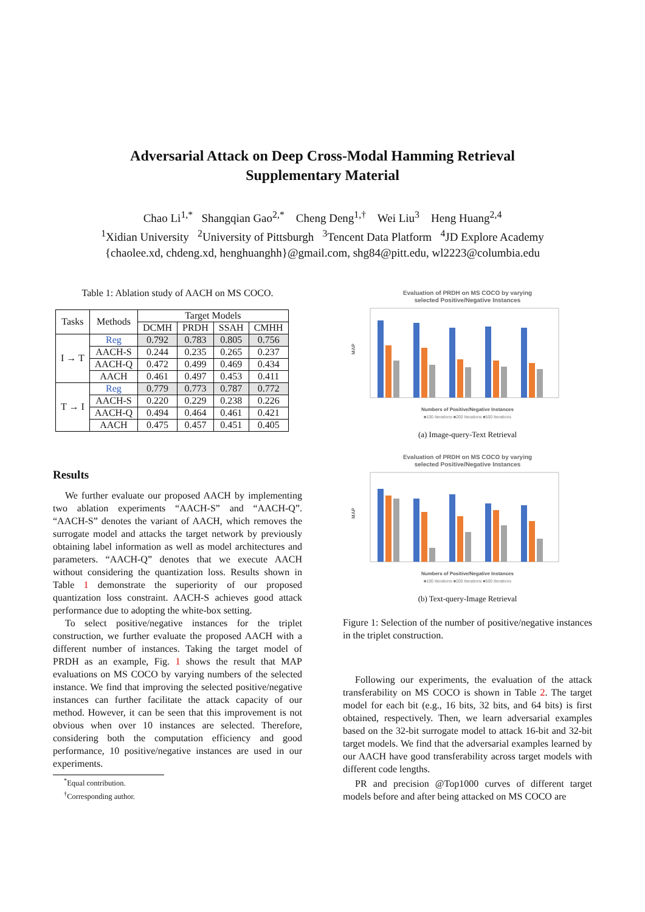Adversarial Attack on Deep Cross-Modal Hamming Retrieval
Supplementary Material
Chao Li<sup>1,*</sup> Shangqian Gao<sup>2,*</sup> Cheng Deng<sup>1,†</sup> Wei Liu<sup>3</sup> Heng Huang<sup>2,4</sup>
<sup>1</sup> Xidian University <sup>2</sup>University of Pittsburgh <sup>3</sup>Tencent Data Platform <sup>4</sup>JD Explore Academy
{chaolee.xd, chdeng.xd, henghuanghh}@gmail.com, shg84@pitt.edu, wl2223@columbia.edu
Table 1: Ablation study of AACH on MS COCO.
| Tasks | Methods | Target Models | | | |
| --- | --- | --- | --- | --- | --- |
| | | DCMH | PRDH | SSAH | CMHH |
| I → T | Reg | 0.792 | 0.783 | 0.805 | 0.756 |
| | AACH-S | 0.244 | 0.235 | 0.265 | 0.237 |
| | AACH-Q | 0.472 | 0.499 | 0.469 | 0.434 |
| | AACH | 0.461 | 0.497 | 0.453 | 0.411 |
| T → I | Reg | 0.779 | 0.773 | 0.787 | 0.772 |
| | AACH-S | 0.220 | 0.229 | 0.238 | 0.226 |
| | AACH-Q | 0.494 | 0.464 | 0.461 | 0.421 |
| | AACH | 0.475 | 0.457 | 0.451 | 0.405 |
Results
We further evaluate our proposed AACH by implementing two ablation experiments “AACH-S” and “AACH-Q”. “AACH-S” denotes the variant of AACH, which removes the surrogate model and attacks the target network by previously obtaining label information as well as model architectures and parameters. “AACH-Q” denotes that we execute AACH without considering the quantization loss. Results shown in Table 1 demonstrate the superiority of our proposed quantization loss constraint. AACH-S achieves good attack performance due to adopting the white-box setting.
To select positive/negative instances for the triplet construction, we further evaluate the proposed AACH with a different number of instances. Taking the target model of PRDH as an example, Fig. 1 shows the result that MAP evaluations on MS COCO by varying numbers of the selected instance. We find that improving the selected positive/negative instances can further facilitate the attack capacity of our method. However, it can be seen that this improvement is not obvious when over 10 instances are selected. Therefore, considering both the computation efficiency and good performance, 10 positive/negative instances are used in our experiments.
<sup>*</sup> Equal contribution.
<sup>†</sup> Corresponding author.
Evaluation of PRDH on MS COCO by varying
selected Positive/Negative Instances
MAP
Numbers of Positive/Negative Instances
■100 Iterations ■200 Iterations ■500 Iterations
(a) Image-query-Text Retrieval
Evaluation of PRDH on MS COCO by varying
selected Positive/Negative Instances
MAP
Numbers of Positive/Negative Instances
■100 Iterations ■200 Iterations ■500 Iterations
(b) Text-query-Image Retrieval
Figure 1: Selection of the number of positive/negative instances in the triplet construction.
Following our experiments, the evaluation of the attack transferability on MS COCO is shown in Table 2. The target model for each bit (e.g., 16 bits, 32 bits, and 64 bits) is first obtained, respectively. Then, we learn adversarial examples based on the 32-bit surrogate model to attack 16-bit and 32-bit target models. We find that the adversarial examples learned by our AACH have good transferability across target models with different code lengths.
PR and precision @Top1000 curves of different target models before and after being attacked on MS COCO are